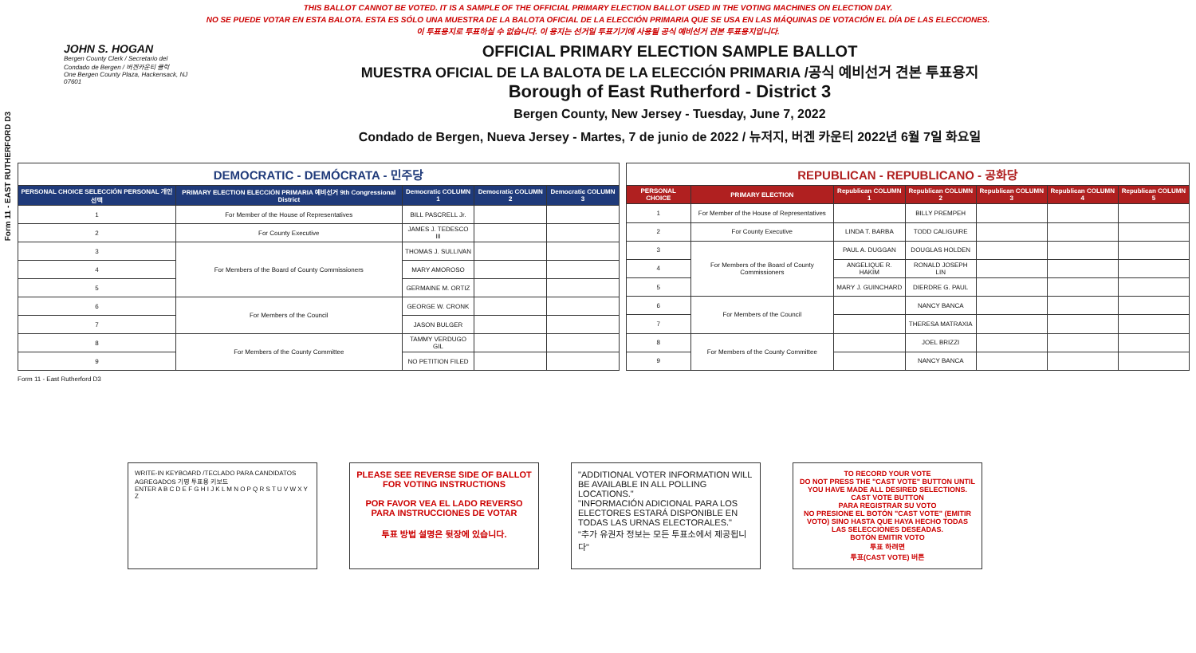THIS BALLOT CANNOT BE VOTED. IT IS A SAMPLE OF THE OFFICIAL PRIMARY ELECTION BALLOT USED IN THE VOTING MACHINES ON ELECTION DAY.
NO SE PUEDE VOTAR EN ESTA BALOTA. ESTA ES SÓLO UNA MUESTRA DE LA BALOTA OFICIAL DE LA ELECCIÓN PRIMARIA QUE SE USA EN LAS MÁQUINAS DE VOTACIÓN EL DÍA DE LAS ELECCIONES.
이 투표용지로 투표하실 수 없습니다. 이 용지는 선거일 투표기기에 사용될 공식 예비선거 견본 투표용지입니다.
Form 11 - EAST RUTHERFORD D3
JOHN S. HOGAN
Bergen County Clerk / Secretario del Condado de Bergen / 버겐카운티 클럭
One Bergen County Plaza, Hackensack, NJ 07601
OFFICIAL PRIMARY ELECTION SAMPLE BALLOT
MUESTRA OFICIAL DE LA BALOTA DE LA ELECCIÓN PRIMARIA /공식 예비선거 견본 투표용지
Borough of East Rutherford - District 3
Bergen County, New Jersey - Tuesday, June 7, 2022
Condado de Bergen, Nueva Jersey - Martes, 7 de junio de 2022 / 뉴저지, 버겐 카운티 2022년 6월 7일 화요일
| DEMOCRATIC - DEMÓCRATA - 민주당 | | | | |
| PERSONAL CHOICE SELECCIÓN PERSONAL 개인선택 | PRIMARY ELECTION ELECCIÓN PRIMARIA 예비선거 9th Congressional District | Democratic COLUMN 1 | Democratic COLUMN 2 | Democratic COLUMN 3 |
| 1 | For Member of the House of Representatives | BILL PASCRELL Jr. | | |
| 2 | For County Executive | JAMES J. TEDESCO III | | |
| 3 | For Members of the Board of County Commissioners | THOMAS J. SULLIVAN | | |
| 4 | | MARY AMOROSO | | |
| 5 | | GERMAINE M. ORTIZ | | |
| 6 | For Members of the Council | GEORGE W. CRONK | | |
| 7 | | JASON BULGER | | |
| 8 | For Members of the County Committee | TAMMY VERDUGO GIL | | |
| 9 | | NO PETITION FILED | | |
| REPUBLICAN - REPUBLICANO - 공화당 | | | | | | |
| PERSONAL CHOICE | PRIMARY ELECTION | Republican COLUMN 1 | Republican COLUMN 2 | Republican COLUMN 3 | Republican COLUMN 4 | Republican COLUMN 5 |
| 1 | For Member of the House of Representatives | | BILLY PREMPEH | | | |
| 2 | For County Executive | LINDA T. BARBA | TODD CALIGUIRE | | | |
| 3 | For Members of the Board of County Commissioners | PAUL A. DUGGAN | DOUGLAS HOLDEN | | | |
| 4 | | ANGELIQUE R. HAKIM | RONALD JOSEPH LIN | | | |
| 5 | | MARY J. GUINCHARD | DIERDRE G. PAUL | | | |
| 6 | For Members of the Council | | NANCY BANCA | | | |
| 7 | | | THERESA MATRAXIA | | | |
| 8 | For Members of the County Committee | | JOEL BRIZZI | | | |
| 9 | | | NANCY BANCA | | | |
Form 11 - East Rutherford D3
WRITE-IN KEYBOARD /TECLADO PARA CANDIDATOS AGREGADOS 기명 투표용 키보드
ENTER A B C D E F G H I J K L M N O P Q R S T U V W X Y Z
PLEASE SEE REVERSE SIDE OF BALLOT FOR VOTING INSTRUCTIONS
POR FAVOR VEA EL LADO REVERSO PARA INSTRUCCIONES DE VOTAR
투표 방법 설명은 뒷장에 있습니다.
"ADDITIONAL VOTER INFORMATION WILL BE AVAILABLE IN ALL POLLING LOCATIONS."
"INFORMACIÓN ADICIONAL PARA LOS ELECTORES ESTARÁ DISPONIBLE EN TODAS LAS URNAS ELECTORALES."
"추가 유권자 정보는 모든 투표소에서 제공됩니다"
TO RECORD YOUR VOTE
DO NOT PRESS THE "CAST VOTE" BUTTON UNTIL YOU HAVE MADE ALL DESIRED SELECTIONS.
CAST VOTE BUTTON
PARA REGISTRAR SU VOTO
NO PRESIONE EL BOTÓN "CAST VOTE" (EMITIR VOTO) SINO HASTA QUE HAYA HECHO TODAS LAS SELECCIONES DESEADAS.
BOTÓN EMITIR VOTO
투표 하려면
투표(CAST VOTE) 버튼